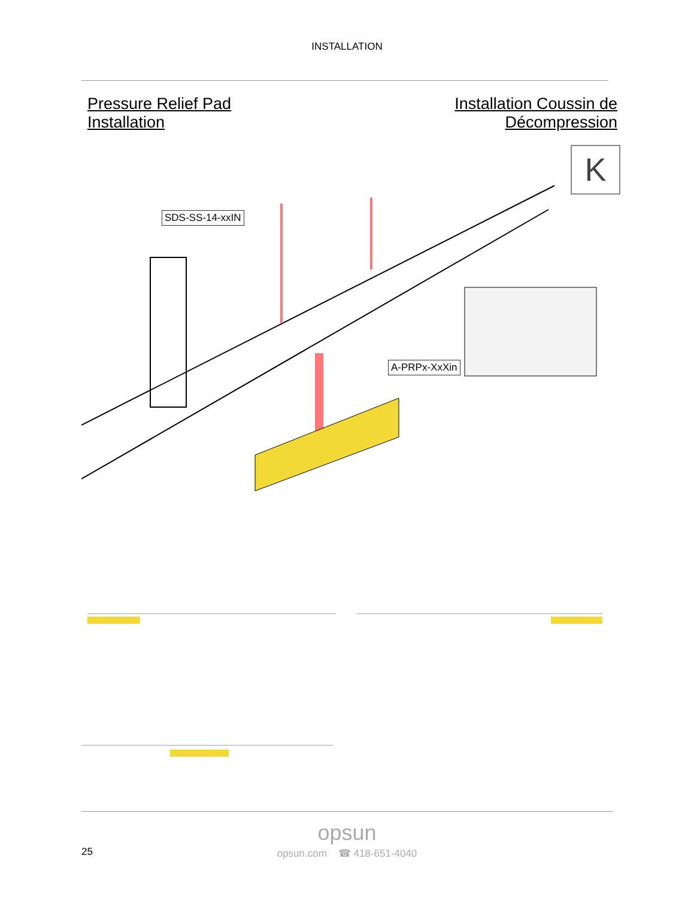INSTALLATION
Pressure Relief Pad
Installation
Installation Coussin de
Décompression
K
SDS-SS-14-xxIN
A-PRPx-XxXin
opsun
25
opsun.com ☎ 418-651-4040